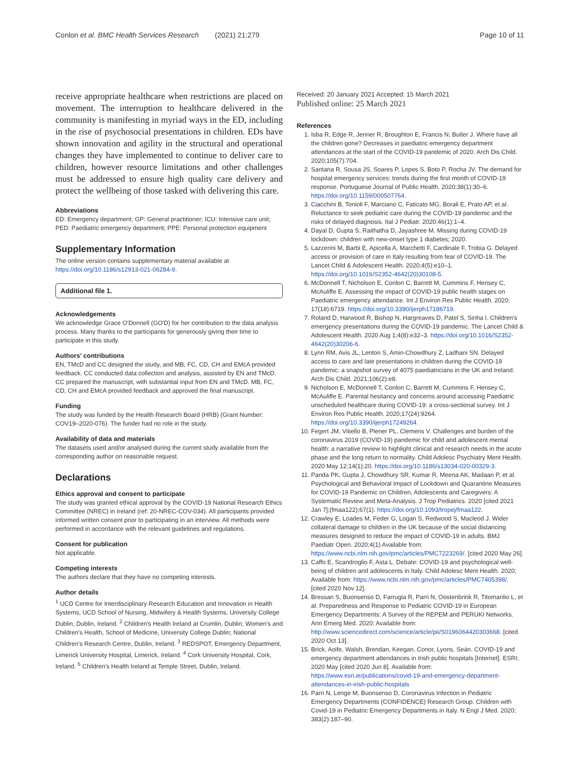Conlon et al. BMC Health Services Research (2021) 21:279 Page 10 of 11
receive appropriate healthcare when restrictions are placed on movement. The interruption to healthcare delivered in the community is manifesting in myriad ways in the ED, including in the rise of psychosocial presentations in children. EDs have shown innovation and agility in the structural and operational changes they have implemented to continue to deliver care to children, however resource limitations and other challenges must be addressed to ensure high quality care delivery and protect the wellbeing of those tasked with delivering this care.
Abbreviations
ED: Emergency department; GP: General practitioner; ICU: Intensive care unit; PED: Paediatric emergency department; PPE: Personal protection equipment
Supplementary Information
The online version contains supplementary material available at https://doi.org/10.1186/s12913-021-06284-9.
Additional file 1.
Acknowledgements
We acknowledge Grace O'Donnell (GO'D) for her contribution to the data analysis process. Many thanks to the participants for generously giving their time to participate in this study.
Authors' contributions
EN, TMcD and CC designed the study, and MB, FC, CD, CH and EMcA provided feedback. CC conducted data collection and analysis, assisted by EN and TMcD. CC prepared the manuscript, with substantial input from EN and TMcD. MB, FC, CD, CH and EMcA provided feedback and approved the final manuscript.
Funding
The study was funded by the Health Research Board (HRB) (Grant Number: COV19–2020-076). The funder had no role in the study.
Availability of data and materials
The datasets used and/or analysed during the current study available from the corresponding author on reasonable request.
Declarations
Ethics approval and consent to participate
The study was granted ethical approval by the COVID-19 National Research Ethics Committee (NREC) in Ireland (ref: 20-NREC-COV-034). All participants provided informed written consent prior to participating in an interview. All methods were performed in accordance with the relevant guidelines and regulations.
Consent for publication
Not applicable.
Competing interests
The authors declare that they have no competing interests.
Author details
<sup>1</sup> UCD Centre for Interdisciplinary Research Education and Innovation in Health Systems, UCD School of Nursing, Midwifery & Health Systems, University College Dublin, Dublin, Ireland. <sup>2</sup> Children's Health Ireland at Crumlin, Dublin; Women's and Children's Health, School of Medicine, University College Dublin; National Children's Research Centre, Dublin, Ireland. <sup>3</sup> REDSPOT, Emergency Department, Limerick University Hospital, Limerick, Ireland. <sup>4</sup> Cork University Hospital, Cork, Ireland. <sup>5</sup> Children's Health Ireland at Temple Street, Dublin, Ireland.
Received: 20 January 2021 Accepted: 15 March 2021
Published online: 25 March 2021
References
1. Isba R, Edge R, Jenner R, Broughton E, Francis N, Butler J. Where have all the children gone? Decreases in paediatric emergency department attendances at the start of the COVID-19 pandemic of 2020. Arch Dis Child. 2020;105(7):704.
2. Santana R, Sousa JS, Soares P, Lopes S, Boto P, Rocha JV. The demand for hospital emergency services: trends during the first month of COVID-19 response. Portuguese Journal of Public Health. 2020;38(1):30–6. https://doi.org/10.1159/000507764.
3. Ciacchini B, Tonioli F, Marciano C, Faticato MG, Borali E, Prato AP, et al. Reluctance to seek pediatric care during the COVID-19 pandemic and the risks of delayed diagnosis. Ital J Pediatr. 2020;46(1):1–4.
4. Dayal D, Gupta S, Raithatha D, Jayashree M. Missing during COVID-19 lockdown: children with new-onset type 1 diabetes; 2020.
5. Lazzerini M, Barbi E, Apicella A, Marchetti F, Cardinale F, Trobia G. Delayed access or provision of care in Italy resulting from fear of COVID-19. The Lancet Child & Adolescent Health. 2020;4(5):e10–1. https://doi.org/10.1016/S2352-4642(20)30108-5.
6. McDonnell T, Nicholson E, Conlon C, Barrett M, Cummins F, Hensey C, McAuliffe E. Assessing the impact of COVID-19 public health stages on Paediatric emergency attendance. Int J Environ Res Public Health. 2020; 17(18):6719. https://doi.org/10.3390/ijerph17186719.
7. Roland D, Harwood R, Bishop N, Hargreaves D, Patel S, Sinha I. Children's emergency presentations during the COVID-19 pandemic. The Lancet Child & Adolescent Health. 2020 Aug 1;4(8):e32–3. https://doi.org/10.1016/S2352-4642(20)30206-6.
8. Lynn RM, Avis JL, Lenton S, Amin-Chowdhury Z, Ladhani SN. Delayed access to care and late presentations in children during the COVID-19 pandemic: a snapshot survey of 4075 paediatricians in the UK and Ireland. Arch Dis Child. 2021;106(2):e8.
9. Nicholson E, McDonnell T, Conlon C, Barrett M, Cummins F, Hensey C, McAuliffe E. Parental hesitancy and concerns around accessing Paediatric unscheduled healthcare during COVID-19: a cross-sectional survey. Int J Environ Res Public Health. 2020;17(24):9264. https://doi.org/10.3390/ijerph17249264.
10. Fegert JM, Vitiello B, Plener PL, Clemens V. Challenges and burden of the coronavirus 2019 (COVID-19) pandemic for child and adolescent mental health: a narrative review to highlight clinical and research needs in the acute phase and the long return to normality. Child Adolesc Psychiatry Ment Health. 2020 May 12;14(1):20. https://doi.org/10.1186/s13034-020-00329-3.
11. Panda PK, Gupta J, Chowdhury SR, Kumar R, Meena AK, Madaan P, et al. Psychological and Behavioral Impact of Lockdown and Quarantine Measures for COVID-19 Pandemic on Children, Adolescents and Caregivers: A Systematic Review and Meta-Analysis. J Trop Pediatrics. 2020 [cited 2021 Jan 7];(fmaa122);67(1). https://doi.org/10.1093/tropej/fmaa122.
12. Crawley E, Loades M, Feder G, Logan S, Redwood S, Macleod J. Wider collateral damage to children in the UK because of the social distancing measures designed to reduce the impact of COVID-19 in adults. BMJ Paediatr Open. 2020;4(1) Available from: https://www.ncbi.nlm.nih.gov/pmc/articles/PMC7223269/. [cited 2020 May 26].
13. Caffo E, Scandroglio F, Asta L. Debate: COVID-19 and psychological well-being of children and adolescents in Italy. Child Adolesc Ment Health. 2020; Available from: https://www.ncbi.nlm.nih.gov/pmc/articles/PMC7405398/. [cited 2020 Nov 12].
14. Bressan S, Buonsenso D, Farrugia R, Parri N, Oostenbrink R, Titomanlio L, et al. Preparedness and Response to Pediatric COVID-19 in European Emergency Departments: A Survey of the REPEM and PERUKI Networks. Ann Emerg Med. 2020; Available from: http://www.sciencedirect.com/science/article/pii/S0196064420303668. [cited 2020 Oct 13].
15. Brick, Aoife, Walsh, Brendan, Keegan, Conor, Lyons, Seán. COVID-19 and emergency department attendances in Irish public hospitals [Internet]. ESRI; 2020 May [cited 2020 Jun 8]. Available from: https://www.esri.ie/publications/covid-19-and-emergency-department-attendances-in-irish-public-hospitals
16. Parri N, Lenge M, Buonsenso D, Coronavirus Infection in Pediatric Emergency Departments (CONFIDENCE) Research Group. Children with Covid-19 in Pediatric Emergency Departments in Italy. N Engl J Med. 2020; 383(2):187–90.